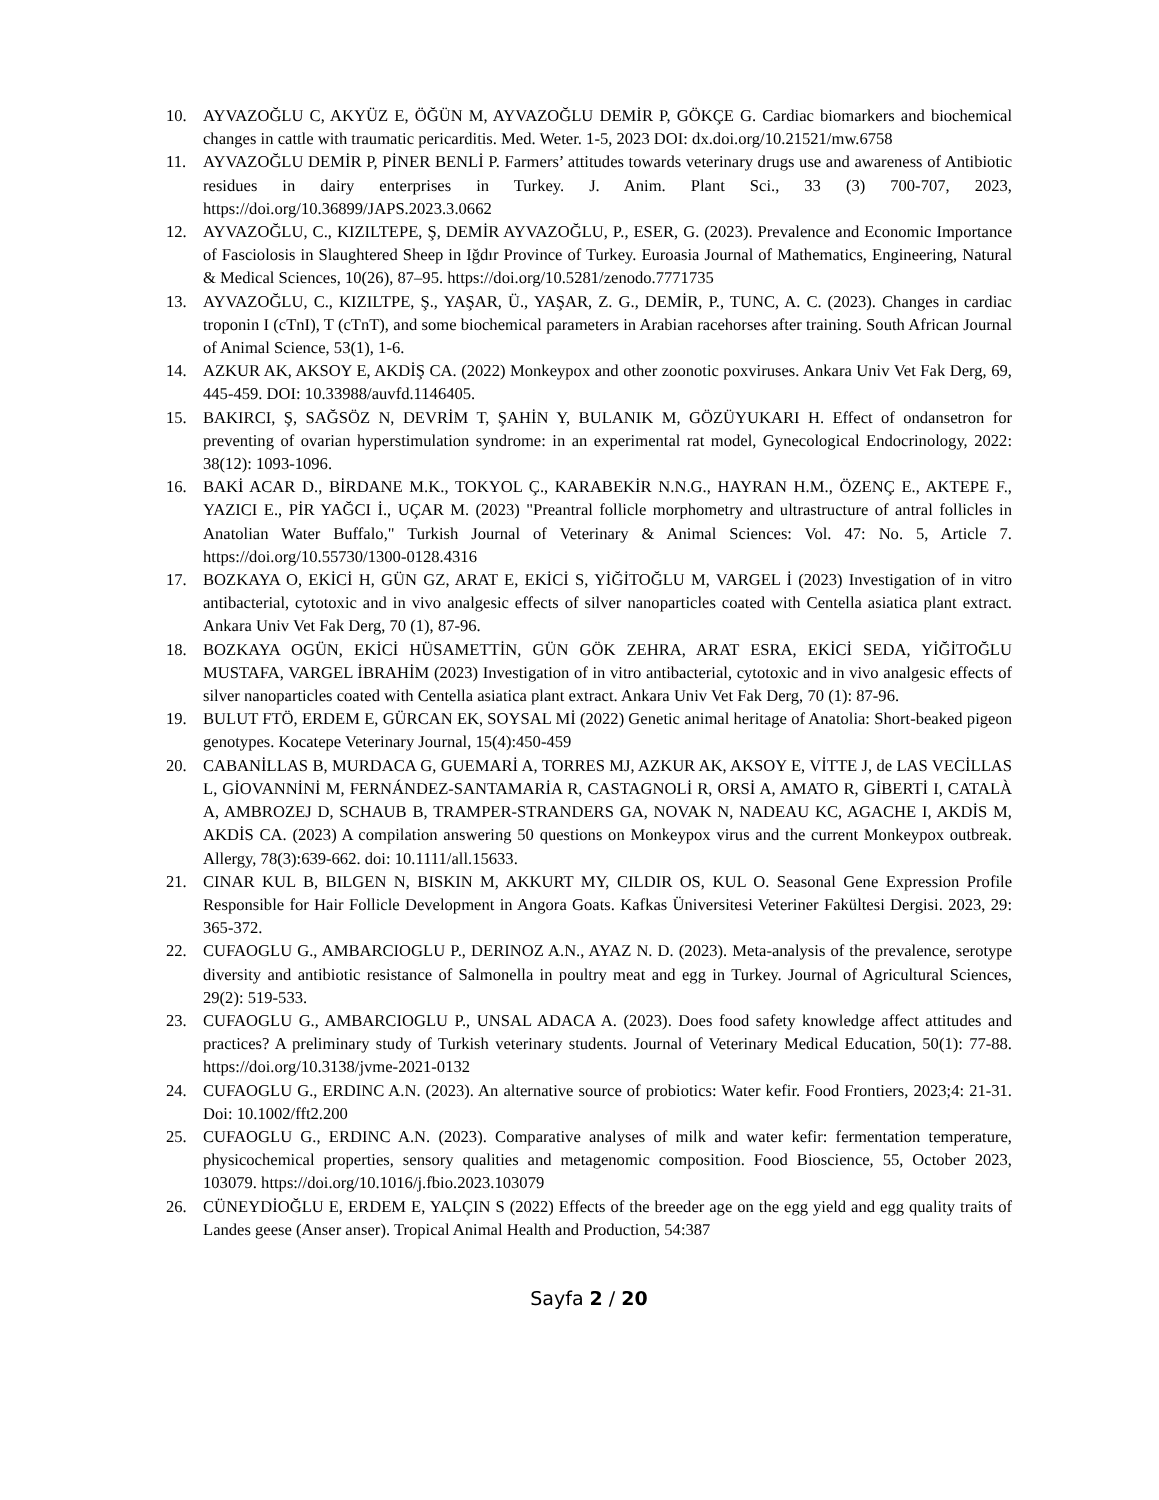10. AYVAZOĞLU C, AKYÜZ E, ÖĞÜN M, AYVAZOĞLU DEMİR P, GÖKÇE G. Cardiac biomarkers and biochemical changes in cattle with traumatic pericarditis. Med. Weter. 1-5, 2023 DOI: dx.doi.org/10.21521/mw.6758
11. AYVAZOĞLU DEMİR P, PİNER BENLİ P. Farmers’ attitudes towards veterinary drugs use and awareness of Antibiotic residues in dairy enterprises in Turkey. J. Anim. Plant Sci., 33 (3) 700-707, 2023, https://doi.org/10.36899/JAPS.2023.3.0662
12. AYVAZOĞLU, C., KIZILTEPE, Ş, DEMİR AYVAZOĞLU, P., ESER, G. (2023). Prevalence and Economic Importance of Fasciolosis in Slaughtered Sheep in Iğdır Province of Turkey. Euroasia Journal of Mathematics, Engineering, Natural & Medical Sciences, 10(26), 87–95. https://doi.org/10.5281/zenodo.7771735
13. AYVAZOĞLU, C., KIZILTPE, Ş., YAŞAR, Ü., YAŞAR, Z. G., DEMİR, P., TUNC, A. C. (2023). Changes in cardiac troponin I (cTnI), T (cTnT), and some biochemical parameters in Arabian racehorses after training. South African Journal of Animal Science, 53(1), 1-6.
14. AZKUR AK, AKSOY E, AKDİŞ CA. (2022) Monkeypox and other zoonotic poxviruses. Ankara Univ Vet Fak Derg, 69, 445-459. DOI: 10.33988/auvfd.1146405.
15. BAKIRCI, Ş, SAĞSÖZ N, DEVRİM T, ŞAHİN Y, BULANIK M, GÖZÜYUKARI H. Effect of ondansetron for preventing of ovarian hyperstimulation syndrome: in an experimental rat model, Gynecological Endocrinology, 2022: 38(12): 1093-1096.
16. BAKİ ACAR D., BİRDANE M.K., TOKYOL Ç., KARABEKİR N.N.G., HAYRAN H.M., ÖZENÇ E., AKTEPE F., YAZICI E., PİR YAĞCI İ., UÇAR M. (2023) "Preantral follicle morphometry and ultrastructure of antral follicles in Anatolian Water Buffalo," Turkish Journal of Veterinary & Animal Sciences: Vol. 47: No. 5, Article 7. https://doi.org/10.55730/1300-0128.4316
17. BOZKAYA O, EKİCİ H, GÜN GZ, ARAT E, EKİCİ S, YİĞİTOĞLU M, VARGEL İ (2023) Investigation of in vitro antibacterial, cytotoxic and in vivo analgesic effects of silver nanoparticles coated with Centella asiatica plant extract. Ankara Univ Vet Fak Derg, 70 (1), 87-96.
18. BOZKAYA OGÜN, EKİCİ HÜSAMETTİN, GÜN GÖK ZEHRA, ARAT ESRA, EKİCİ SEDA, YİĞİTOĞLU MUSTAFA, VARGEL İBRAHİM (2023) Investigation of in vitro antibacterial, cytotoxic and in vivo analgesic effects of silver nanoparticles coated with Centella asiatica plant extract. Ankara Univ Vet Fak Derg, 70 (1): 87-96.
19. BULUT FTÖ, ERDEM E, GÜRCAN EK, SOYSAL Mİ (2022) Genetic animal heritage of Anatolia: Short-beaked pigeon genotypes. Kocatepe Veterinary Journal, 15(4):450-459
20. CABANİLLAS B, MURDACA G, GUEMARİ A, TORRES MJ, AZKUR AK, AKSOY E, VİTTE J, de LAS VECİLLAS L, GİOVANNİNİ M, FERNÁNDEZ-SANTAMARİA R, CASTAGNOLİ R, ORSİ A, AMATO R, GİBERTİ I, CATALÀ A, AMBROZEJ D, SCHAUB B, TRAMPER-STRANDERS GA, NOVAK N, NADEAU KC, AGACHE I, AKDİS M, AKDİS CA. (2023) A compilation answering 50 questions on Monkeypox virus and the current Monkeypox outbreak. Allergy, 78(3):639-662. doi: 10.1111/all.15633.
21. CINAR KUL B, BILGEN N, BISKIN M, AKKURT MY, CILDIR OS, KUL O. Seasonal Gene Expression Profile Responsible for Hair Follicle Development in Angora Goats. Kafkas Üniversitesi Veteriner Fakültesi Dergisi. 2023, 29: 365-372.
22. CUFAOGLU G., AMBARCIOGLU P., DERINOZ A.N., AYAZ N. D. (2023). Meta-analysis of the prevalence, serotype diversity and antibiotic resistance of Salmonella in poultry meat and egg in Turkey. Journal of Agricultural Sciences, 29(2): 519-533.
23. CUFAOGLU G., AMBARCIOGLU P., UNSAL ADACA A. (2023). Does food safety knowledge affect attitudes and practices? A preliminary study of Turkish veterinary students. Journal of Veterinary Medical Education, 50(1): 77-88. https://doi.org/10.3138/jvme-2021-0132
24. CUFAOGLU G., ERDINC A.N. (2023). An alternative source of probiotics: Water kefir. Food Frontiers, 2023;4: 21-31. Doi: 10.1002/fft2.200
25. CUFAOGLU G., ERDINC A.N. (2023). Comparative analyses of milk and water kefir: fermentation temperature, physicochemical properties, sensory qualities and metagenomic composition. Food Bioscience, 55, October 2023, 103079. https://doi.org/10.1016/j.fbio.2023.103079
26. CÜNEYDİOĞLU E, ERDEM E, YALÇIN S (2022) Effects of the breeder age on the egg yield and egg quality traits of Landes geese (Anser anser). Tropical Animal Health and Production, 54:387
Sayfa 2 / 20